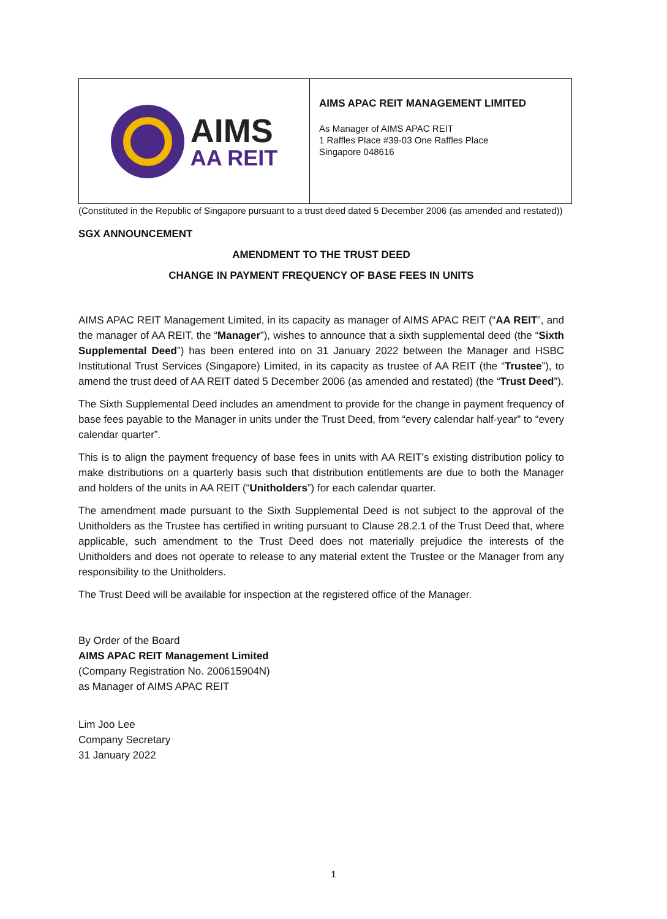AIMS
AA REIT
AIMS APAC REIT MANAGEMENT LIMITED
As Manager of AIMS APAC REIT
1 Raffles Place #39-03 One Raffles Place
Singapore 048616
(Constituted in the Republic of Singapore pursuant to a trust deed dated 5 December 2006 (as amended and restated))
SGX ANNOUNCEMENT
AMENDMENT TO THE TRUST DEED
CHANGE IN PAYMENT FREQUENCY OF BASE FEES IN UNITS
AIMS APAC REIT Management Limited, in its capacity as manager of AIMS APAC REIT (“AA REIT”, and the manager of AA REIT, the “Manager”), wishes to announce that a sixth supplemental deed (the “Sixth Supplemental Deed”) has been entered into on 31 January 2022 between the Manager and HSBC Institutional Trust Services (Singapore) Limited, in its capacity as trustee of AA REIT (the “Trustee”), to amend the trust deed of AA REIT dated 5 December 2006 (as amended and restated) (the “Trust Deed”).
The Sixth Supplemental Deed includes an amendment to provide for the change in payment frequency of base fees payable to the Manager in units under the Trust Deed, from “every calendar half-year” to “every calendar quarter”.
This is to align the payment frequency of base fees in units with AA REIT’s existing distribution policy to make distributions on a quarterly basis such that distribution entitlements are due to both the Manager and holders of the units in AA REIT (“Unitholders”) for each calendar quarter.
The amendment made pursuant to the Sixth Supplemental Deed is not subject to the approval of the Unitholders as the Trustee has certified in writing pursuant to Clause 28.2.1 of the Trust Deed that, where applicable, such amendment to the Trust Deed does not materially prejudice the interests of the Unitholders and does not operate to release to any material extent the Trustee or the Manager from any responsibility to the Unitholders.
The Trust Deed will be available for inspection at the registered office of the Manager.
By Order of the Board
AIMS APAC REIT Management Limited
(Company Registration No. 200615904N)
as Manager of AIMS APAC REIT
Lim Joo Lee
Company Secretary
31 January 2022
1